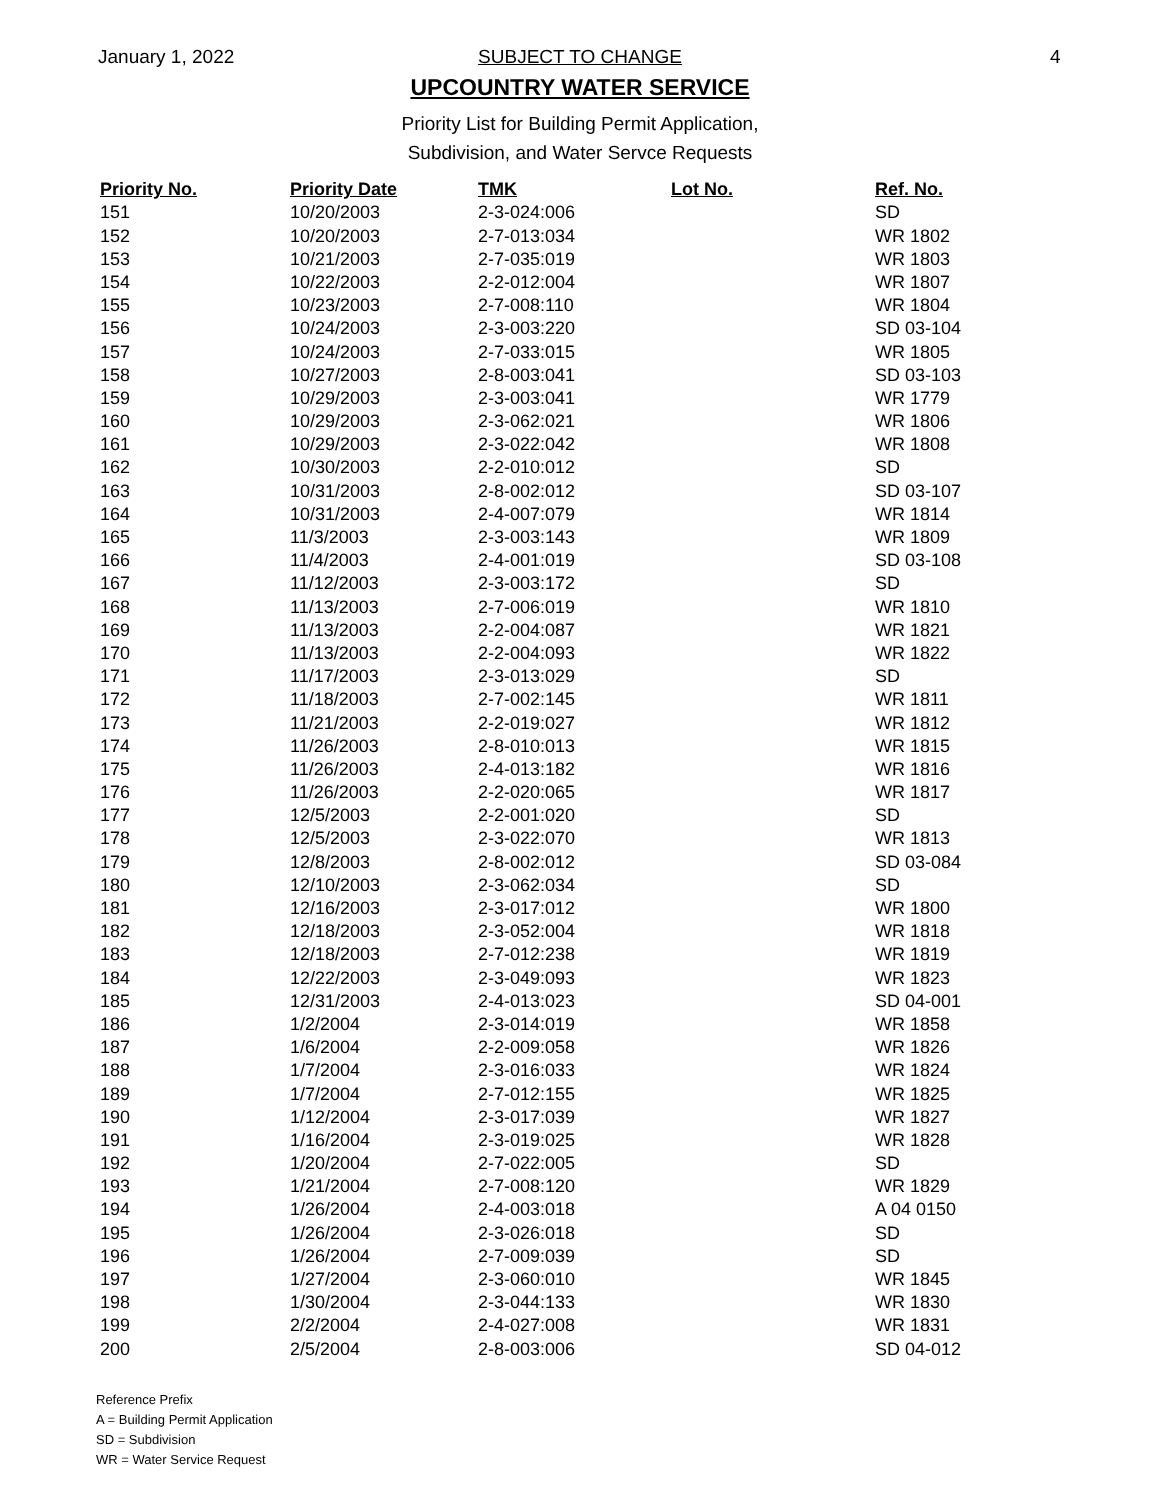January 1, 2022 4
SUBJECT TO CHANGE
UPCOUNTRY WATER SERVICE
Priority List for Building Permit Application,
Subdivision, and Water Servce Requests
| Priority No. | Priority Date | TMK | Lot No. | Ref. No. |
| --- | --- | --- | --- | --- |
| 151 | 10/20/2003 | 2-3-024:006 | | SD |
| 152 | 10/20/2003 | 2-7-013:034 | | WR 1802 |
| 153 | 10/21/2003 | 2-7-035:019 | | WR 1803 |
| 154 | 10/22/2003 | 2-2-012:004 | | WR 1807 |
| 155 | 10/23/2003 | 2-7-008:110 | | WR 1804 |
| 156 | 10/24/2003 | 2-3-003:220 | | SD 03-104 |
| 157 | 10/24/2003 | 2-7-033:015 | | WR 1805 |
| 158 | 10/27/2003 | 2-8-003:041 | | SD 03-103 |
| 159 | 10/29/2003 | 2-3-003:041 | | WR 1779 |
| 160 | 10/29/2003 | 2-3-062:021 | | WR 1806 |
| 161 | 10/29/2003 | 2-3-022:042 | | WR 1808 |
| 162 | 10/30/2003 | 2-2-010:012 | | SD |
| 163 | 10/31/2003 | 2-8-002:012 | | SD 03-107 |
| 164 | 10/31/2003 | 2-4-007:079 | | WR 1814 |
| 165 | 11/3/2003 | 2-3-003:143 | | WR 1809 |
| 166 | 11/4/2003 | 2-4-001:019 | | SD 03-108 |
| 167 | 11/12/2003 | 2-3-003:172 | | SD |
| 168 | 11/13/2003 | 2-7-006:019 | | WR 1810 |
| 169 | 11/13/2003 | 2-2-004:087 | | WR 1821 |
| 170 | 11/13/2003 | 2-2-004:093 | | WR 1822 |
| 171 | 11/17/2003 | 2-3-013:029 | | SD |
| 172 | 11/18/2003 | 2-7-002:145 | | WR 1811 |
| 173 | 11/21/2003 | 2-2-019:027 | | WR 1812 |
| 174 | 11/26/2003 | 2-8-010:013 | | WR 1815 |
| 175 | 11/26/2003 | 2-4-013:182 | | WR 1816 |
| 176 | 11/26/2003 | 2-2-020:065 | | WR 1817 |
| 177 | 12/5/2003 | 2-2-001:020 | | SD |
| 178 | 12/5/2003 | 2-3-022:070 | | WR 1813 |
| 179 | 12/8/2003 | 2-8-002:012 | | SD 03-084 |
| 180 | 12/10/2003 | 2-3-062:034 | | SD |
| 181 | 12/16/2003 | 2-3-017:012 | | WR 1800 |
| 182 | 12/18/2003 | 2-3-052:004 | | WR 1818 |
| 183 | 12/18/2003 | 2-7-012:238 | | WR 1819 |
| 184 | 12/22/2003 | 2-3-049:093 | | WR 1823 |
| 185 | 12/31/2003 | 2-4-013:023 | | SD 04-001 |
| 186 | 1/2/2004 | 2-3-014:019 | | WR 1858 |
| 187 | 1/6/2004 | 2-2-009:058 | | WR 1826 |
| 188 | 1/7/2004 | 2-3-016:033 | | WR 1824 |
| 189 | 1/7/2004 | 2-7-012:155 | | WR 1825 |
| 190 | 1/12/2004 | 2-3-017:039 | | WR 1827 |
| 191 | 1/16/2004 | 2-3-019:025 | | WR 1828 |
| 192 | 1/20/2004 | 2-7-022:005 | | SD |
| 193 | 1/21/2004 | 2-7-008:120 | | WR 1829 |
| 194 | 1/26/2004 | 2-4-003:018 | | A 04 0150 |
| 195 | 1/26/2004 | 2-3-026:018 | | SD |
| 196 | 1/26/2004 | 2-7-009:039 | | SD |
| 197 | 1/27/2004 | 2-3-060:010 | | WR 1845 |
| 198 | 1/30/2004 | 2-3-044:133 | | WR 1830 |
| 199 | 2/2/2004 | 2-4-027:008 | | WR 1831 |
| 200 | 2/5/2004 | 2-8-003:006 | | SD 04-012 |
Reference Prefix
A = Building Permit Application
SD = Subdivision
WR = Water Service Request